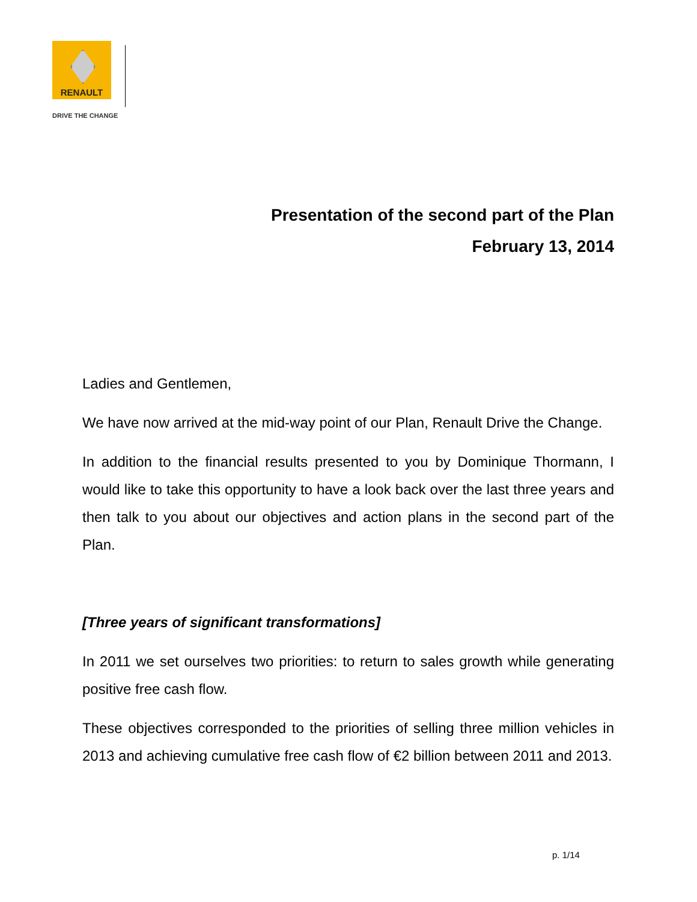RENAULT
DRIVE THE CHANGE
Presentation of the second part of the Plan
February 13, 2014
Ladies and Gentlemen,
We have now arrived at the mid-way point of our Plan, Renault Drive the Change.
In addition to the financial results presented to you by Dominique Thormann, I would like to take this opportunity to have a look back over the last three years and then talk to you about our objectives and action plans in the second part of the Plan.
[Three years of significant transformations]
In 2011 we set ourselves two priorities: to return to sales growth while generating positive free cash flow.
These objectives corresponded to the priorities of selling three million vehicles in 2013 and achieving cumulative free cash flow of €2 billion between 2011 and 2013.
p. 1/14